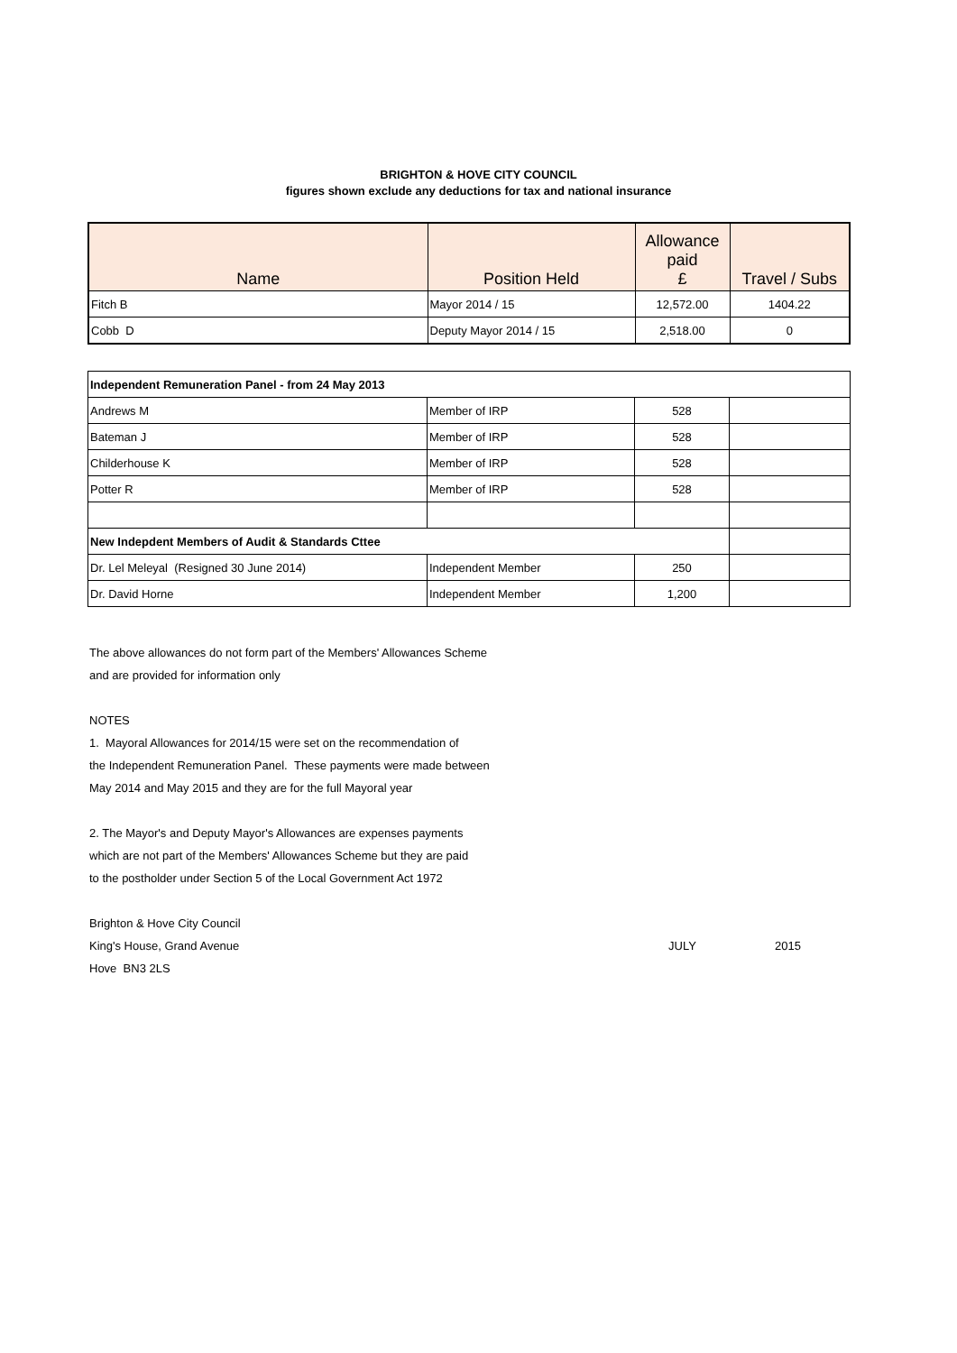BRIGHTON & HOVE CITY COUNCIL
figures shown exclude any deductions for tax and national insurance
| Name | Position Held | Allowance paid £ | Travel / Subs |
| --- | --- | --- | --- |
| Fitch B | Mayor 2014 / 15 | 12,572.00 | 1404.22 |
| Cobb D | Deputy Mayor 2014 / 15 | 2,518.00 | 0 |
| Independent Remuneration Panel - from 24 May 2013 | | | |
| Andrews M | Member of IRP | 528 | |
| Bateman J | Member of IRP | 528 | |
| Childerhouse K | Member of IRP | 528 | |
| Potter R | Member of IRP | 528 | |
| New Indepdent Members of Audit & Standards Cttee | | | |
| Dr. Lel Meleyal (Resigned 30 June 2014) | Independent Member | 250 | |
| Dr. David Horne | Independent Member | 1,200 | |
The above allowances do not form part of the Members' Allowances Scheme
and are provided for information only
NOTES
1. Mayoral Allowances for 2014/15 were set on the recommendation of
the Independent Remuneration Panel. These payments were made between
May 2014 and May 2015 and they are for the full Mayoral year
2. The Mayor's and Deputy Mayor's Allowances are expenses payments
which are not part of the Members' Allowances Scheme but they are paid
to the postholder under Section 5 of the Local Government Act 1972
Brighton & Hove City Council
King's House, Grand Avenue JULY 2015
Hove BN3 2LS